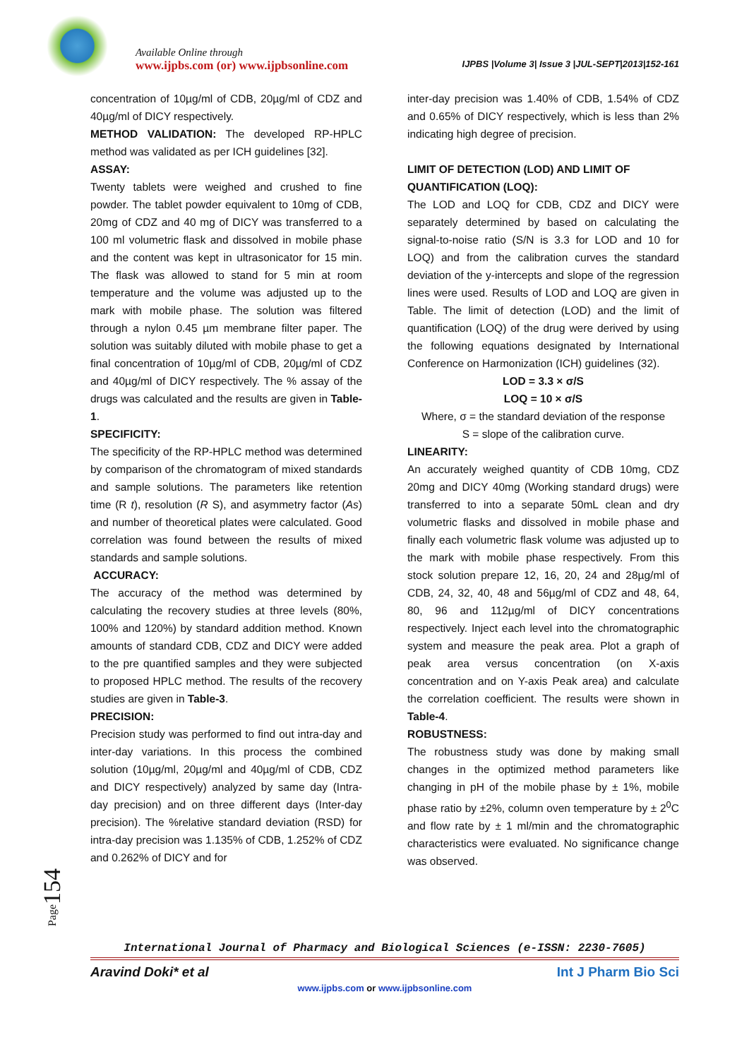Available Online through
www.ijpbs.com (or) www.ijpbsonline.com IJPBS |Volume 3| Issue 3 |JUL-SEPT|2013|152-161
concentration of 10µg/ml of CDB, 20µg/ml of CDZ and 40µg/ml of DICY respectively.
METHOD VALIDATION: The developed RP-HPLC method was validated as per ICH guidelines [32].
ASSAY:
Twenty tablets were weighed and crushed to fine powder. The tablet powder equivalent to 10mg of CDB, 20mg of CDZ and 40 mg of DICY was transferred to a 100 ml volumetric flask and dissolved in mobile phase and the content was kept in ultrasonicator for 15 min. The flask was allowed to stand for 5 min at room temperature and the volume was adjusted up to the mark with mobile phase. The solution was filtered through a nylon 0.45 µm membrane filter paper. The solution was suitably diluted with mobile phase to get a final concentration of 10µg/ml of CDB, 20µg/ml of CDZ and 40µg/ml of DICY respectively. The % assay of the drugs was calculated and the results are given in Table-1.
SPECIFICITY:
The specificity of the RP-HPLC method was determined by comparison of the chromatogram of mixed standards and sample solutions. The parameters like retention time (R t), resolution (R S), and asymmetry factor (As) and number of theoretical plates were calculated. Good correlation was found between the results of mixed standards and sample solutions.
ACCURACY:
The accuracy of the method was determined by calculating the recovery studies at three levels (80%, 100% and 120%) by standard addition method. Known amounts of standard CDB, CDZ and DICY were added to the pre quantified samples and they were subjected to proposed HPLC method. The results of the recovery studies are given in Table-3.
PRECISION:
Precision study was performed to find out intra-day and inter-day variations. In this process the combined solution (10µg/ml, 20µg/ml and 40µg/ml of CDB, CDZ and DICY respectively) analyzed by same day (Intra-day precision) and on three different days (Inter-day precision). The %relative standard deviation (RSD) for intra-day precision was 1.135% of CDB, 1.252% of CDZ and 0.262% of DICY and for
inter-day precision was 1.40% of CDB, 1.54% of CDZ and 0.65% of DICY respectively, which is less than 2% indicating high degree of precision.
LIMIT OF DETECTION (LOD) AND LIMIT OF QUANTIFICATION (LOQ):
The LOD and LOQ for CDB, CDZ and DICY were separately determined by based on calculating the signal-to-noise ratio (S/N is 3.3 for LOD and 10 for LOQ) and from the calibration curves the standard deviation of the y-intercepts and slope of the regression lines were used. Results of LOD and LOQ are given in Table. The limit of detection (LOD) and the limit of quantification (LOQ) of the drug were derived by using the following equations designated by International Conference on Harmonization (ICH) guidelines (32).
LOD = 3.3 × σ/S
LOQ = 10 × σ/S
Where, σ = the standard deviation of the response
S = slope of the calibration curve.
LINEARITY:
An accurately weighed quantity of CDB 10mg, CDZ 20mg and DICY 40mg (Working standard drugs) were transferred to into a separate 50mL clean and dry volumetric flasks and dissolved in mobile phase and finally each volumetric flask volume was adjusted up to the mark with mobile phase respectively. From this stock solution prepare 12, 16, 20, 24 and 28µg/ml of CDB, 24, 32, 40, 48 and 56µg/ml of CDZ and 48, 64, 80, 96 and 112µg/ml of DICY concentrations respectively. Inject each level into the chromatographic system and measure the peak area. Plot a graph of peak area versus concentration (on X-axis concentration and on Y-axis Peak area) and calculate the correlation coefficient. The results were shown in Table-4.
ROBUSTNESS:
The robustness study was done by making small changes in the optimized method parameters like changing in pH of the mobile phase by ± 1%, mobile phase ratio by ±2%, column oven temperature by ± 2<sup>0</sup>C and flow rate by ± 1 ml/min and the chromatographic characteristics were evaluated. No significance change was observed.
Page154
International Journal of Pharmacy and Biological Sciences (e-ISSN: 2230-7605)
Aravind Doki* et al Int J Pharm Bio Sci
www.ijpbs.com or www.ijpbsonline.com